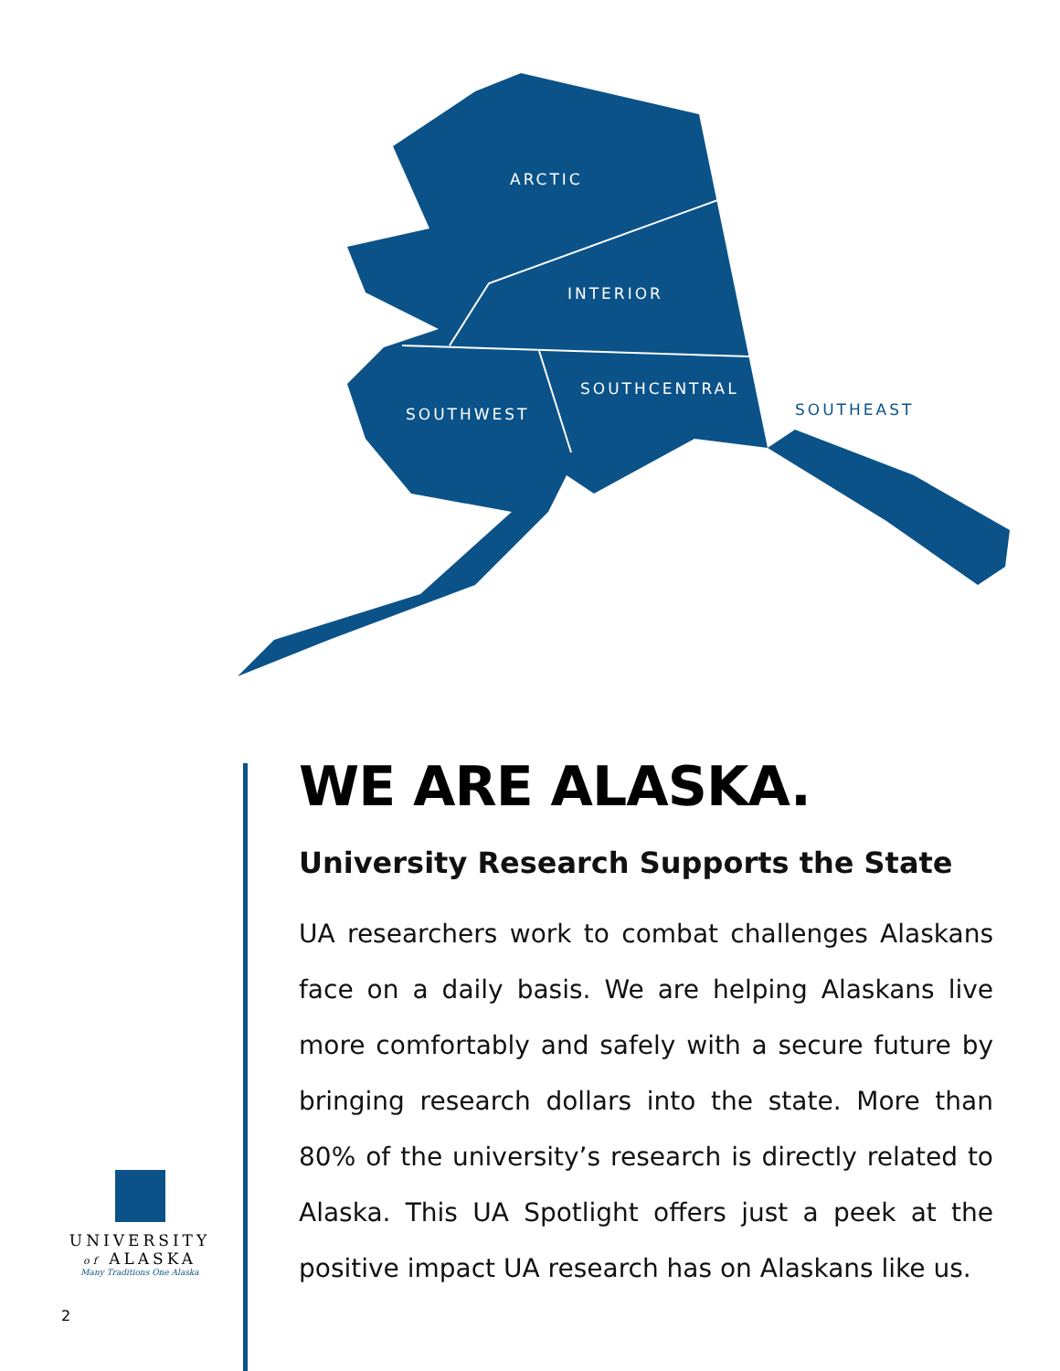ARCTIC
INTERIOR
SOUTHCENTRAL
SOUTHWEST SOUTHEAST
WE ARE ALASKA.
University Research Supports the State
UA researchers work to combat challenges Alaskans face on a daily basis. We are helping Alaskans live more comfortably and safely with a secure future by bringing research dollars into the state. More than 80% of the university’s research is directly related to Alaska. This UA Spotlight offers just a peek at the positive impact UA research has on Alaskans like us.
UNIVERSITY
of ALASKA
Many Traditions One Alaska
2